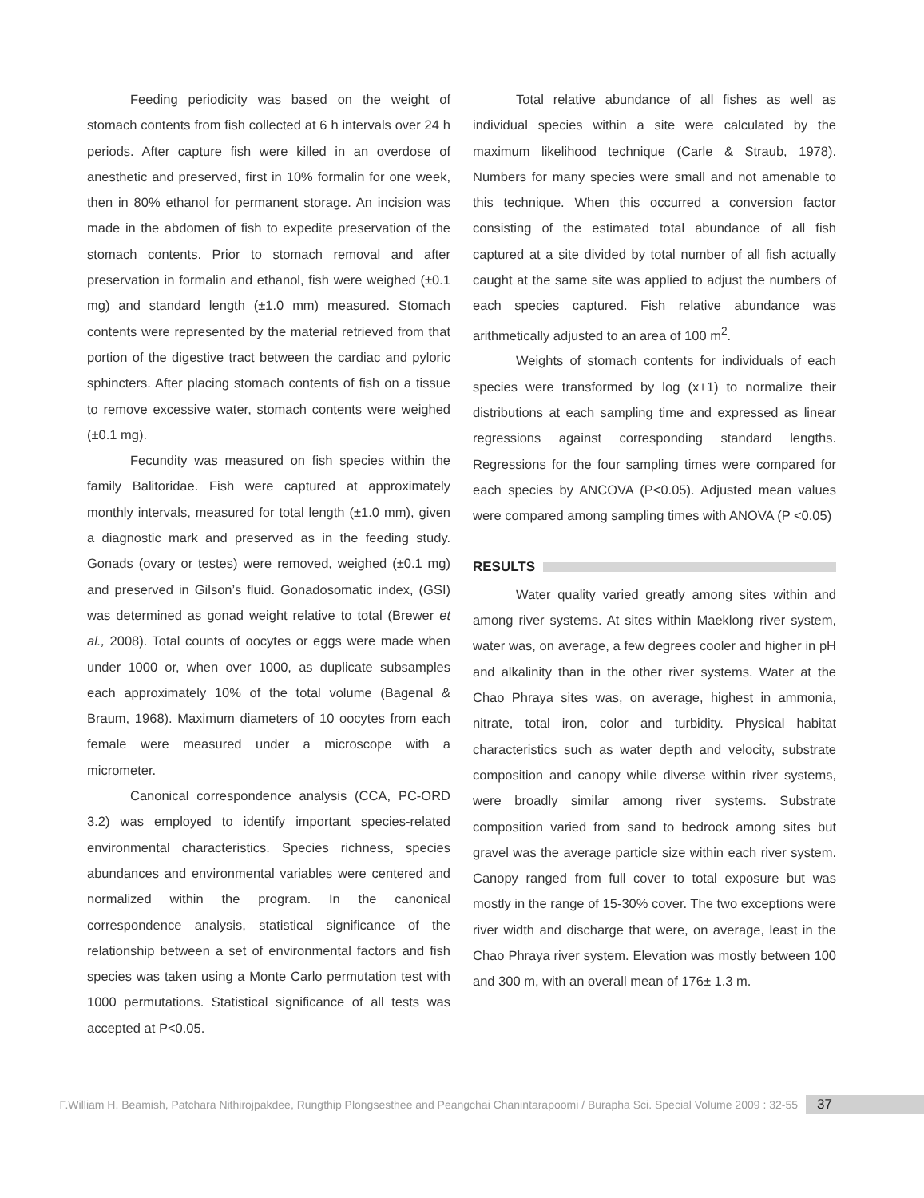Feeding periodicity was based on the weight of stomach contents from fish collected at 6 h intervals over 24 h periods. After capture fish were killed in an overdose of anesthetic and preserved, first in 10% formalin for one week, then in 80% ethanol for permanent storage. An incision was made in the abdomen of fish to expedite preservation of the stomach contents. Prior to stomach removal and after preservation in formalin and ethanol, fish were weighed (±0.1 mg) and standard length (±1.0 mm) measured. Stomach contents were represented by the material retrieved from that portion of the digestive tract between the cardiac and pyloric sphincters. After placing stomach contents of fish on a tissue to remove excessive water, stomach contents were weighed (±0.1 mg).
Fecundity was measured on fish species within the family Balitoridae. Fish were captured at approximately monthly intervals, measured for total length (±1.0 mm), given a diagnostic mark and preserved as in the feeding study. Gonads (ovary or testes) were removed, weighed (±0.1 mg) and preserved in Gilson’s fluid. Gonadosomatic index, (GSI) was determined as gonad weight relative to total (Brewer et al., 2008). Total counts of oocytes or eggs were made when under 1000 or, when over 1000, as duplicate subsamples each approximately 10% of the total volume (Bagenal & Braum, 1968). Maximum diameters of 10 oocytes from each female were measured under a microscope with a micrometer.
Canonical correspondence analysis (CCA, PC-ORD 3.2) was employed to identify important species-related environmental characteristics. Species richness, species abundances and environmental variables were centered and normalized within the program. In the canonical correspondence analysis, statistical significance of the relationship between a set of environmental factors and fish species was taken using a Monte Carlo permutation test with 1000 permutations. Statistical significance of all tests was accepted at P<0.05.
Total relative abundance of all fishes as well as individual species within a site were calculated by the maximum likelihood technique (Carle & Straub, 1978). Numbers for many species were small and not amenable to this technique. When this occurred a conversion factor consisting of the estimated total abundance of all fish captured at a site divided by total number of all fish actually caught at the same site was applied to adjust the numbers of each species captured. Fish relative abundance was arithmetically adjusted to an area of 100 m<sup>2</sup>.
Weights of stomach contents for individuals of each species were transformed by log (x+1) to normalize their distributions at each sampling time and expressed as linear regressions against corresponding standard lengths. Regressions for the four sampling times were compared for each species by ANCOVA (P<0.05). Adjusted mean values were compared among sampling times with ANOVA (P <0.05)
RESULTS
Water quality varied greatly among sites within and among river systems. At sites within Maeklong river system, water was, on average, a few degrees cooler and higher in pH and alkalinity than in the other river systems. Water at the Chao Phraya sites was, on average, highest in ammonia, nitrate, total iron, color and turbidity. Physical habitat characteristics such as water depth and velocity, substrate composition and canopy while diverse within river systems, were broadly similar among river systems. Substrate composition varied from sand to bedrock among sites but gravel was the average particle size within each river system. Canopy ranged from full cover to total exposure but was mostly in the range of 15-30% cover. The two exceptions were river width and discharge that were, on average, least in the Chao Phraya river system. Elevation was mostly between 100 and 300 m, with an overall mean of 176± 1.3 m.
F.William H. Beamish, Patchara Nithirojpakdee, Rungthip Plongsesthee and Peangchai Chanintarapoomi / Burapha Sci. Special Volume 2009 : 32-55 37